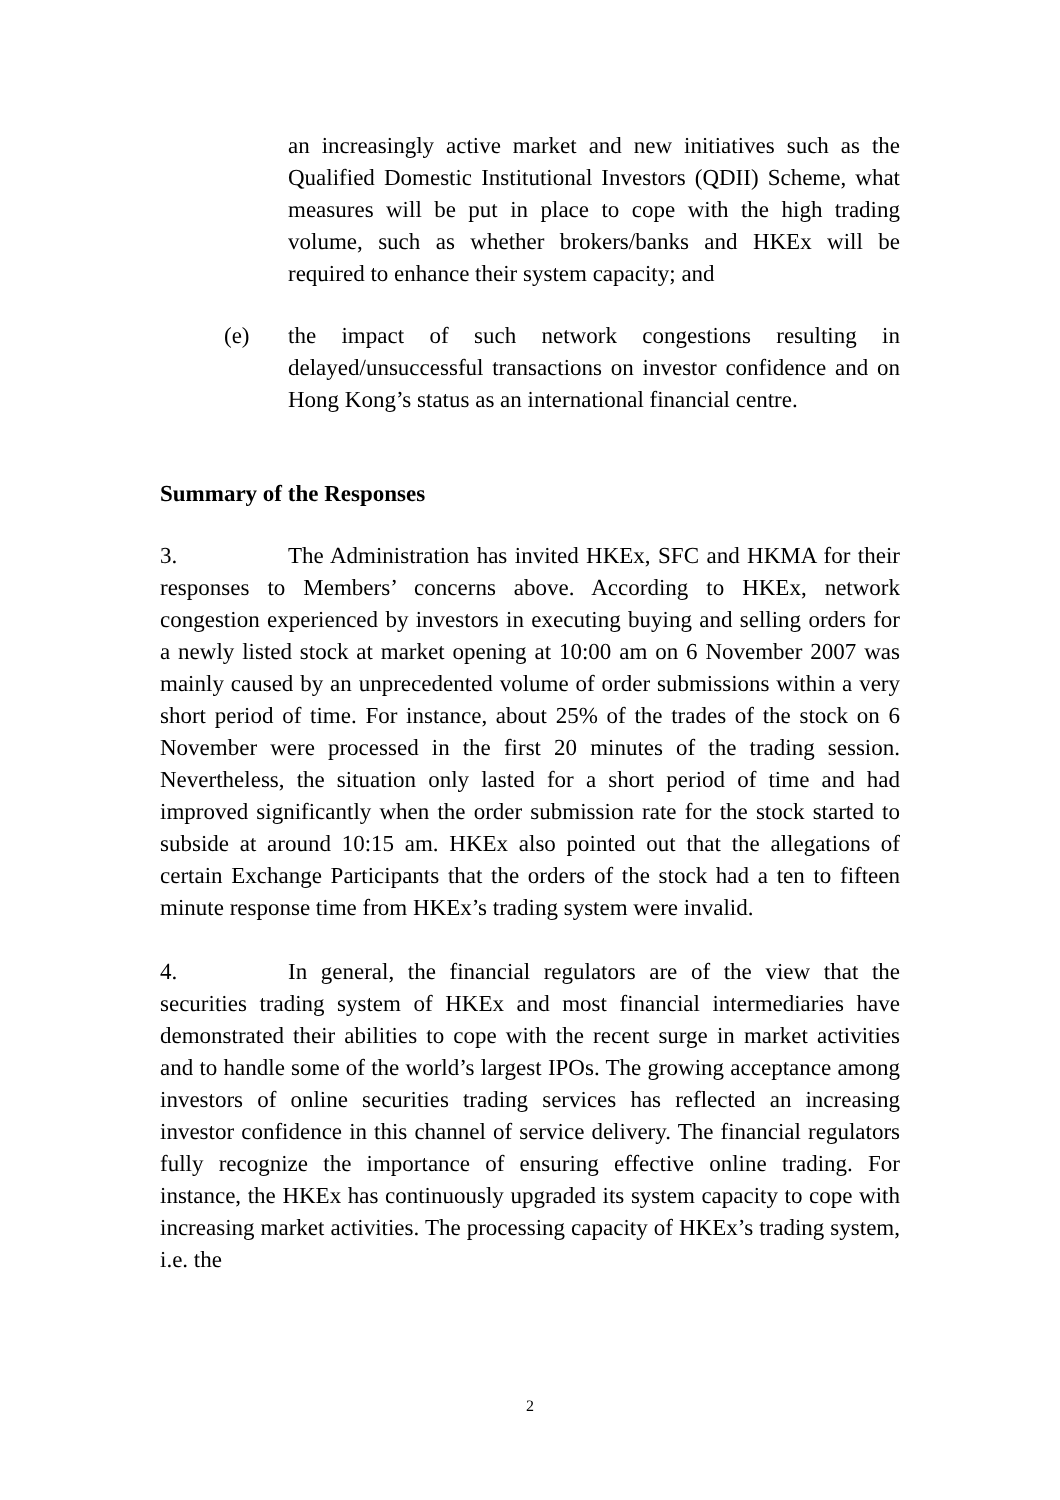an increasingly active market and new initiatives such as the Qualified Domestic Institutional Investors (QDII) Scheme, what measures will be put in place to cope with the high trading volume, such as whether brokers/banks and HKEx will be required to enhance their system capacity; and
(e) the impact of such network congestions resulting in delayed/unsuccessful transactions on investor confidence and on Hong Kong’s status as an international financial centre.
Summary of the Responses
3. The Administration has invited HKEx, SFC and HKMA for their responses to Members’ concerns above. According to HKEx, network congestion experienced by investors in executing buying and selling orders for a newly listed stock at market opening at 10:00 am on 6 November 2007 was mainly caused by an unprecedented volume of order submissions within a very short period of time. For instance, about 25% of the trades of the stock on 6 November were processed in the first 20 minutes of the trading session. Nevertheless, the situation only lasted for a short period of time and had improved significantly when the order submission rate for the stock started to subside at around 10:15 am. HKEx also pointed out that the allegations of certain Exchange Participants that the orders of the stock had a ten to fifteen minute response time from HKEx’s trading system were invalid.
4. In general, the financial regulators are of the view that the securities trading system of HKEx and most financial intermediaries have demonstrated their abilities to cope with the recent surge in market activities and to handle some of the world’s largest IPOs. The growing acceptance among investors of online securities trading services has reflected an increasing investor confidence in this channel of service delivery. The financial regulators fully recognize the importance of ensuring effective online trading. For instance, the HKEx has continuously upgraded its system capacity to cope with increasing market activities. The processing capacity of HKEx’s trading system, i.e. the
2